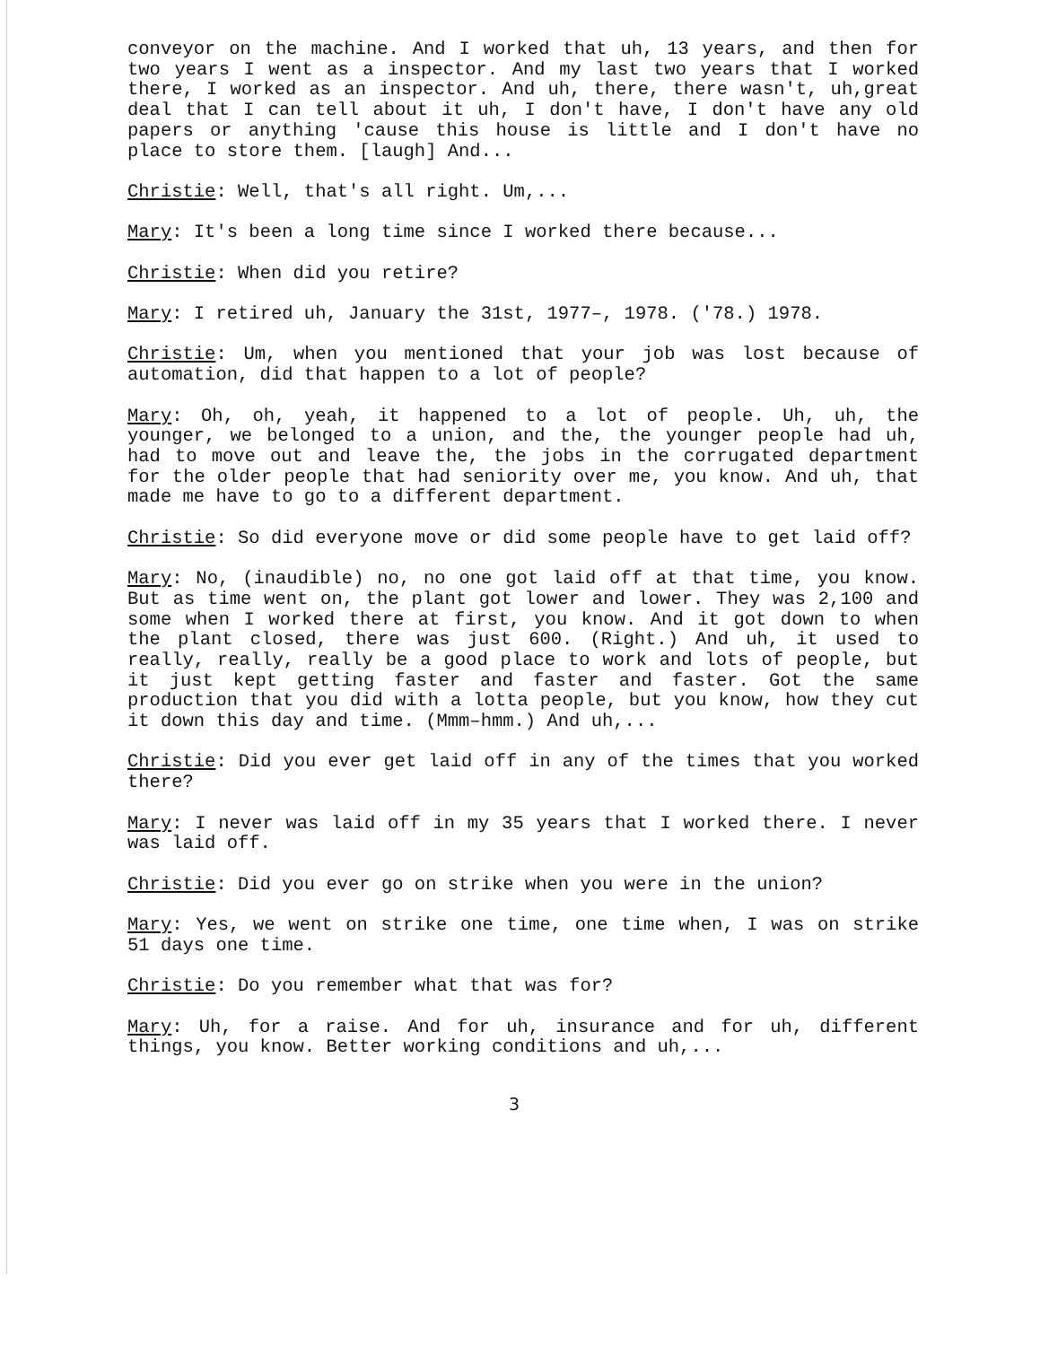conveyor on the machine. And I worked that uh, 13 years, and then for two years I went as a inspector. And my last two years that I worked there, I worked as an inspector. And uh, there, there wasn't, uh,great deal that I can tell about it uh, I don't have, I don't have any old papers or anything 'cause this house is little and I don't have no place to store them. [laugh] And...
Christie: Well, that's all right. Um,...
Mary: It's been a long time since I worked there because...
Christie: When did you retire?
Mary: I retired uh, January the 31st, 1977–, 1978. ('78.) 1978.
Christie: Um, when you mentioned that your job was lost because of automation, did that happen to a lot of people?
Mary: Oh, oh, yeah, it happened to a lot of people. Uh, uh, the younger, we belonged to a union, and the, the younger people had uh, had to move out and leave the, the jobs in the corrugated department for the older people that had seniority over me, you know. And uh, that made me have to go to a different department.
Christie: So did everyone move or did some people have to get laid off?
Mary: No, (inaudible) no, no one got laid off at that time, you know. But as time went on, the plant got lower and lower. They was 2,100 and some when I worked there at first, you know. And it got down to when the plant closed, there was just 600. (Right.) And uh, it used to really, really, really be a good place to work and lots of people, but it just kept getting faster and faster and faster. Got the same production that you did with a lotta people, but you know, how they cut it down this day and time. (Mmm–hmm.) And uh,...
Christie: Did you ever get laid off in any of the times that you worked there?
Mary: I never was laid off in my 35 years that I worked there. I never was laid off.
Christie: Did you ever go on strike when you were in the union?
Mary: Yes, we went on strike one time, one time when, I was on strike 51 days one time.
Christie: Do you remember what that was for?
Mary: Uh, for a raise. And for uh, insurance and for uh, different things, you know. Better working conditions and uh,...
3